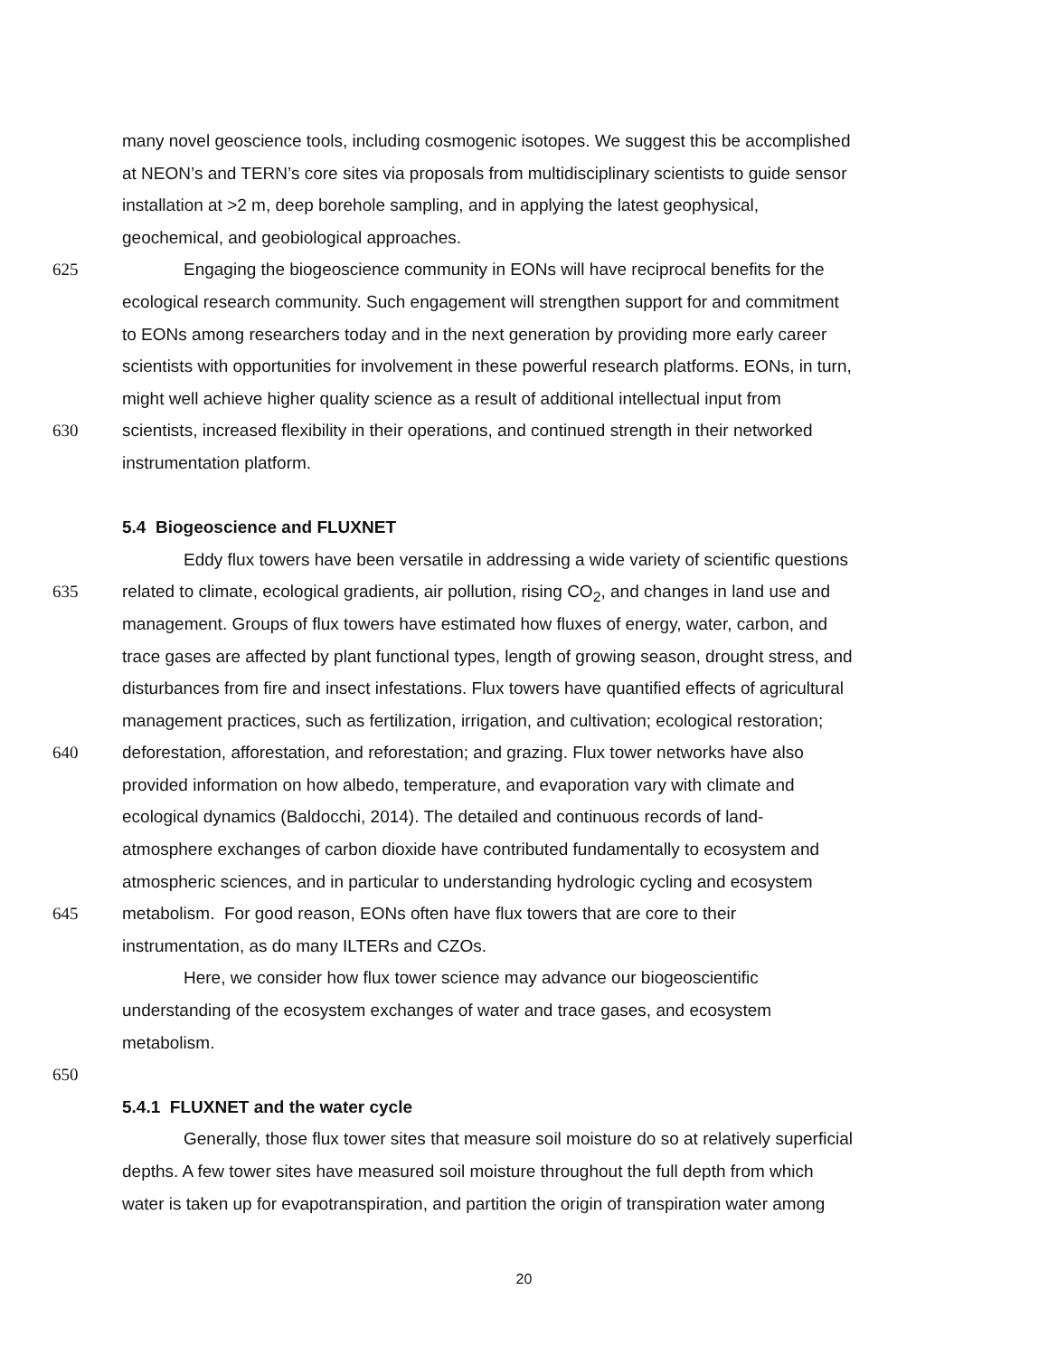many novel geoscience tools, including cosmogenic isotopes. We suggest this be accomplished
at NEON’s and TERN’s core sites via proposals from multidisciplinary scientists to guide sensor
installation at >2 m, deep borehole sampling, and in applying the latest geophysical,
geochemical, and geobiological approaches.
625 Engaging the biogeoscience community in EONs will have reciprocal benefits for the
ecological research community. Such engagement will strengthen support for and commitment
to EONs among researchers today and in the next generation by providing more early career
scientists with opportunities for involvement in these powerful research platforms. EONs, in turn,
might well achieve higher quality science as a result of additional intellectual input from
630 scientists, increased flexibility in their operations, and continued strength in their networked
instrumentation platform.
5.4 Biogeoscience and FLUXNET
Eddy flux towers have been versatile in addressing a wide variety of scientific questions
635 related to climate, ecological gradients, air pollution, rising CO<sub>2</sub>, and changes in land use and
management. Groups of flux towers have estimated how fluxes of energy, water, carbon, and
trace gases are affected by plant functional types, length of growing season, drought stress, and
disturbances from fire and insect infestations. Flux towers have quantified effects of agricultural
management practices, such as fertilization, irrigation, and cultivation; ecological restoration;
640 deforestation, afforestation, and reforestation; and grazing. Flux tower networks have also
provided information on how albedo, temperature, and evaporation vary with climate and
ecological dynamics (Baldocchi, 2014). The detailed and continuous records of land-
atmosphere exchanges of carbon dioxide have contributed fundamentally to ecosystem and
atmospheric sciences, and in particular to understanding hydrologic cycling and ecosystem
645 metabolism. For good reason, EONs often have flux towers that are core to their
instrumentation, as do many ILTERs and CZOs.
Here, we consider how flux tower science may advance our biogeoscientific
understanding of the ecosystem exchanges of water and trace gases, and ecosystem
metabolism.
650
5.4.1 FLUXNET and the water cycle
Generally, those flux tower sites that measure soil moisture do so at relatively superficial
depths. A few tower sites have measured soil moisture throughout the full depth from which
water is taken up for evapotranspiration, and partition the origin of transpiration water among
20